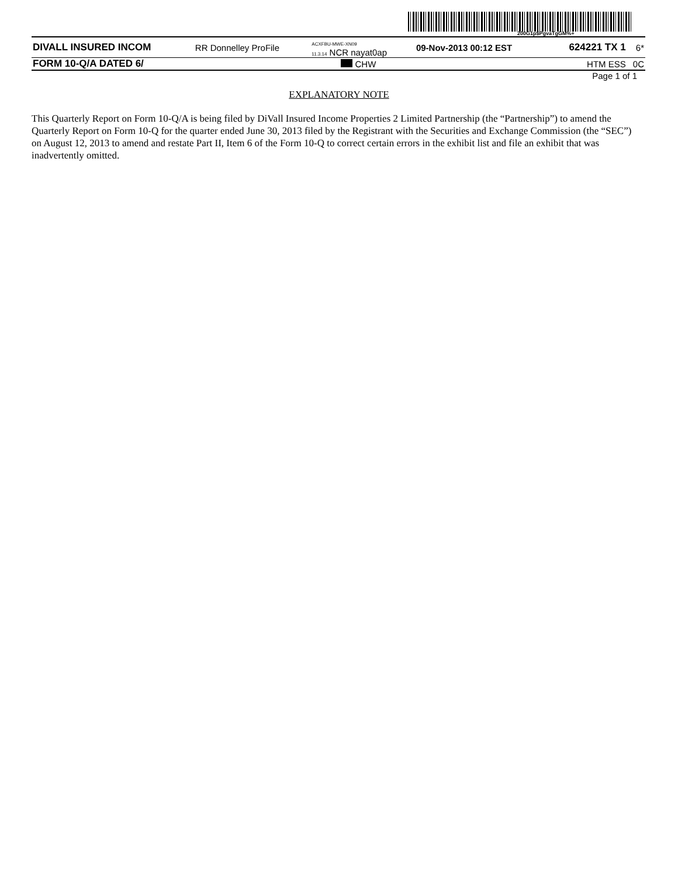200G1p$PgvaTgGM%+
| DIVALL INSURED INCOM | RR Donnelley ProFile | ACXFBU-MWE-XN09 11.3.14 NCR nayat0ap | 09-Nov-2013 00:12 EST | 624221 TX 1 | 6* |
| FORM 10-Q/A DATED 6/ | | CHW | | HTM ESS | 0C |
Page 1 of 1
EXPLANATORY NOTE
This Quarterly Report on Form 10-Q/A is being filed by DiVall Insured Income Properties 2 Limited Partnership (the “Partnership”) to amend the Quarterly Report on Form 10-Q for the quarter ended June 30, 2013 filed by the Registrant with the Securities and Exchange Commission (the “SEC”) on August 12, 2013 to amend and restate Part II, Item 6 of the Form 10-Q to correct certain errors in the exhibit list and file an exhibit that was inadvertently omitted.